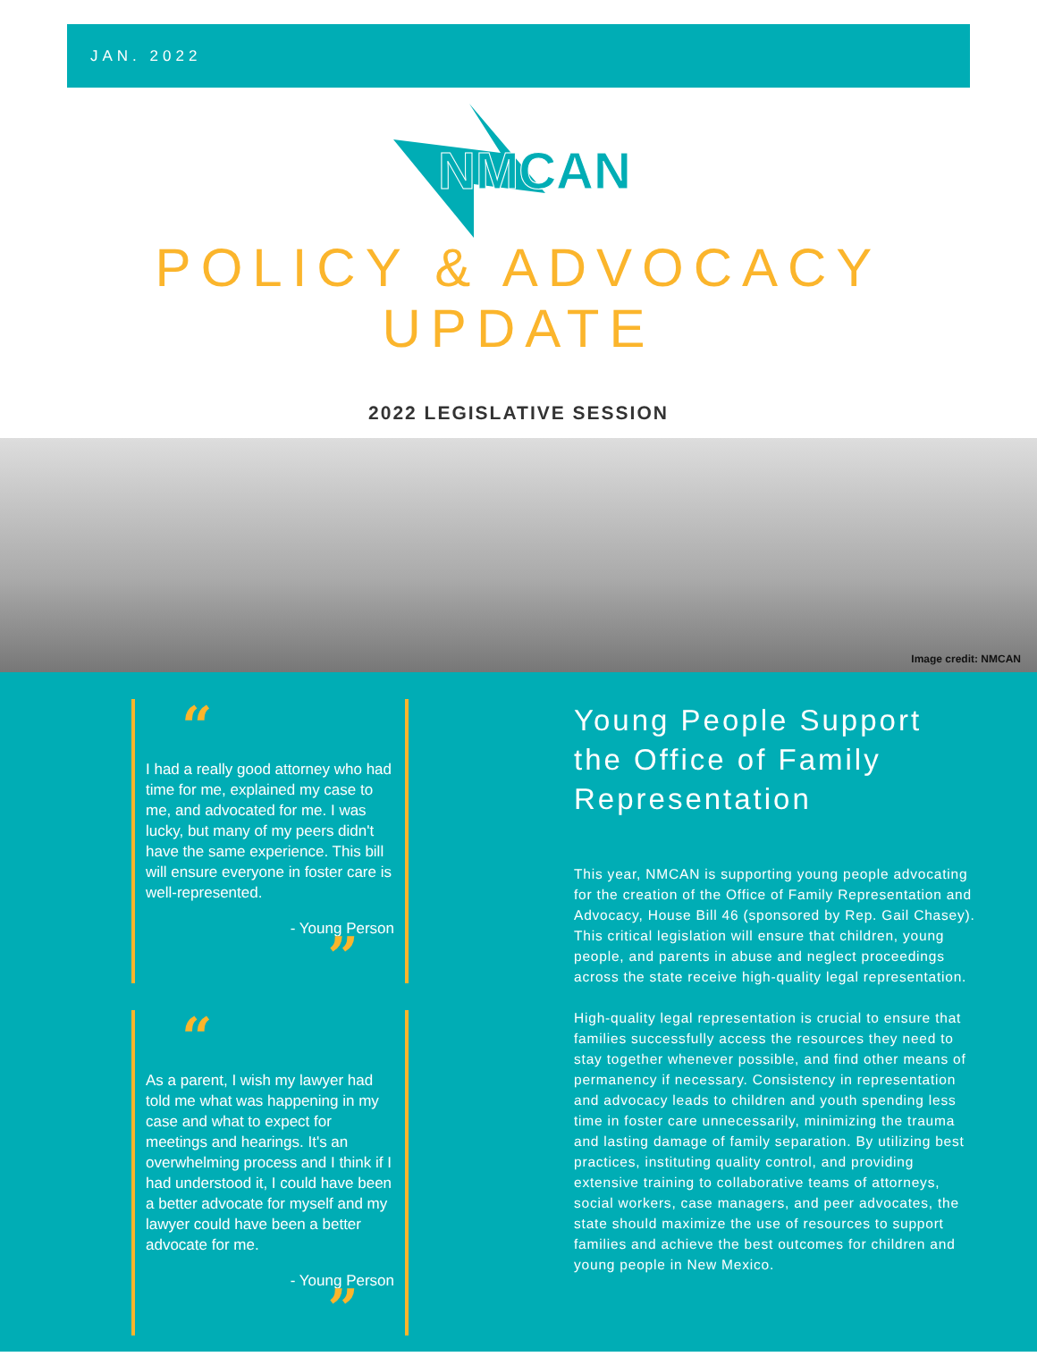JAN. 2022
NMCAN
POLICY & ADVOCACY
UPDATE
2022 LEGISLATIVE SESSION
Image credit: NMCAN
“
I had a really good attorney who had time for me, explained my case to me, and advocated for me. I was lucky, but many of my peers didn't have the same experience. This bill will ensure everyone in foster care is well-represented.
- Young Person
”
“
As a parent, I wish my lawyer had told me what was happening in my case and what to expect for meetings and hearings. It's an overwhelming process and I think if I had understood it, I could have been a better advocate for myself and my lawyer could have been a better advocate for me.
- Young Person
”
Young People Support the Office of Family Representation
This year, NMCAN is supporting young people advocating for the creation of the Office of Family Representation and Advocacy, House Bill 46 (sponsored by Rep. Gail Chasey). This critical legislation will ensure that children, young people, and parents in abuse and neglect proceedings across the state receive high-quality legal representation.
High-quality legal representation is crucial to ensure that families successfully access the resources they need to stay together whenever possible, and find other means of permanency if necessary. Consistency in representation and advocacy leads to children and youth spending less time in foster care unnecessarily, minimizing the trauma and lasting damage of family separation. By utilizing best practices, instituting quality control, and providing extensive training to collaborative teams of attorneys, social workers, case managers, and peer advocates, the state should maximize the use of resources to support families and achieve the best outcomes for children and young people in New Mexico.